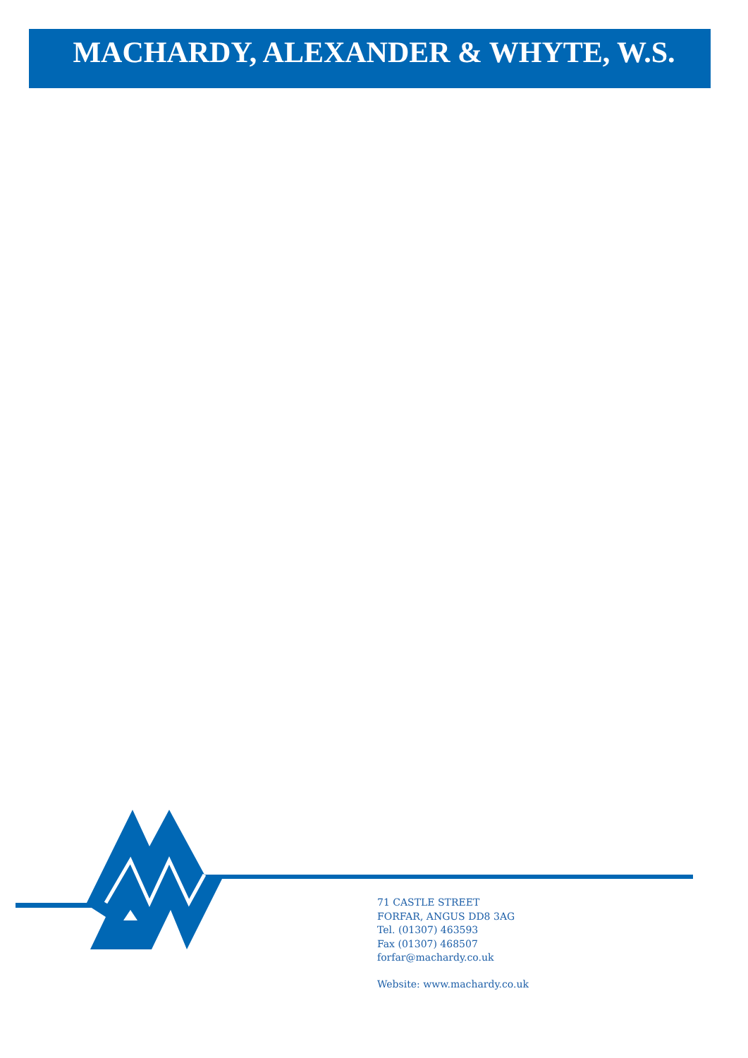MACHARDY, ALEXANDER & WHYTE, W.S.
71 CASTLE STREET
FORFAR, ANGUS DD8 3AG
Tel. (01307) 463593
Fax (01307) 468507
forfar@machardy.co.uk
Website: www.machardy.co.uk